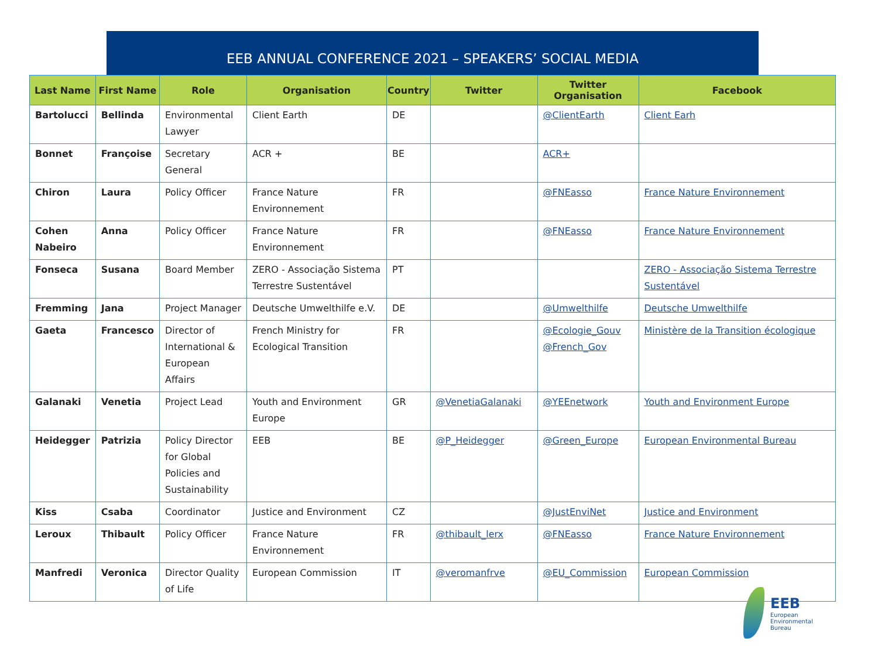EEB ANNUAL CONFERENCE 2021 – SPEAKERS’ SOCIAL MEDIA
| Last Name | First Name | Role | Organisation | Country | Twitter | Twitter Organisation | Facebook |
| --- | --- | --- | --- | --- | --- | --- | --- |
| Bartolucci | Bellinda | Environmental Lawyer | Client Earth | DE | | @ClientEarth | Client Earh |
| Bonnet | Françoise | Secretary General | ACR + | BE | | ACR+ | |
| Chiron | Laura | Policy Officer | France Nature Environnement | FR | | @FNEasso | France Nature Environnement |
| Cohen Nabeiro | Anna | Policy Officer | France Nature Environnement | FR | | @FNEasso | France Nature Environnement |
| Fonseca | Susana | Board Member | ZERO - Associação Sistema Terrestre Sustentável | PT | | | ZERO - Associação Sistema Terrestre Sustentável |
| Fremming | Jana | Project Manager | Deutsche Umwelthilfe e.V. | DE | | @Umwelthilfe | Deutsche Umwelthilfe |
| Gaeta | Francesco | Director of International & European Affairs | French Ministry for Ecological Transition | FR | | @Ecologie_Gouv @French_Gov | Ministère de la Transition écologique |
| Galanaki | Venetia | Project Lead | Youth and Environment Europe | GR | @VenetiaGalanaki | @YEEnetwork | Youth and Environment Europe |
| Heidegger | Patrizia | Policy Director for Global Policies and Sustainability | EEB | BE | @P_Heidegger | @Green_Europe | European Environmental Bureau |
| Kiss | Csaba | Coordinator | Justice and Environment | CZ | | @JustEnviNet | Justice and Environment |
| Leroux | Thibault | Policy Officer | France Nature Environnement | FR | @thibault_lerx | @FNEasso | France Nature Environnement |
| Manfredi | Veronica | Director Quality of Life | European Commission | IT | @veromanfrve | @EU_Commission | European Commission |
EEB
European
Environmental
Bureau